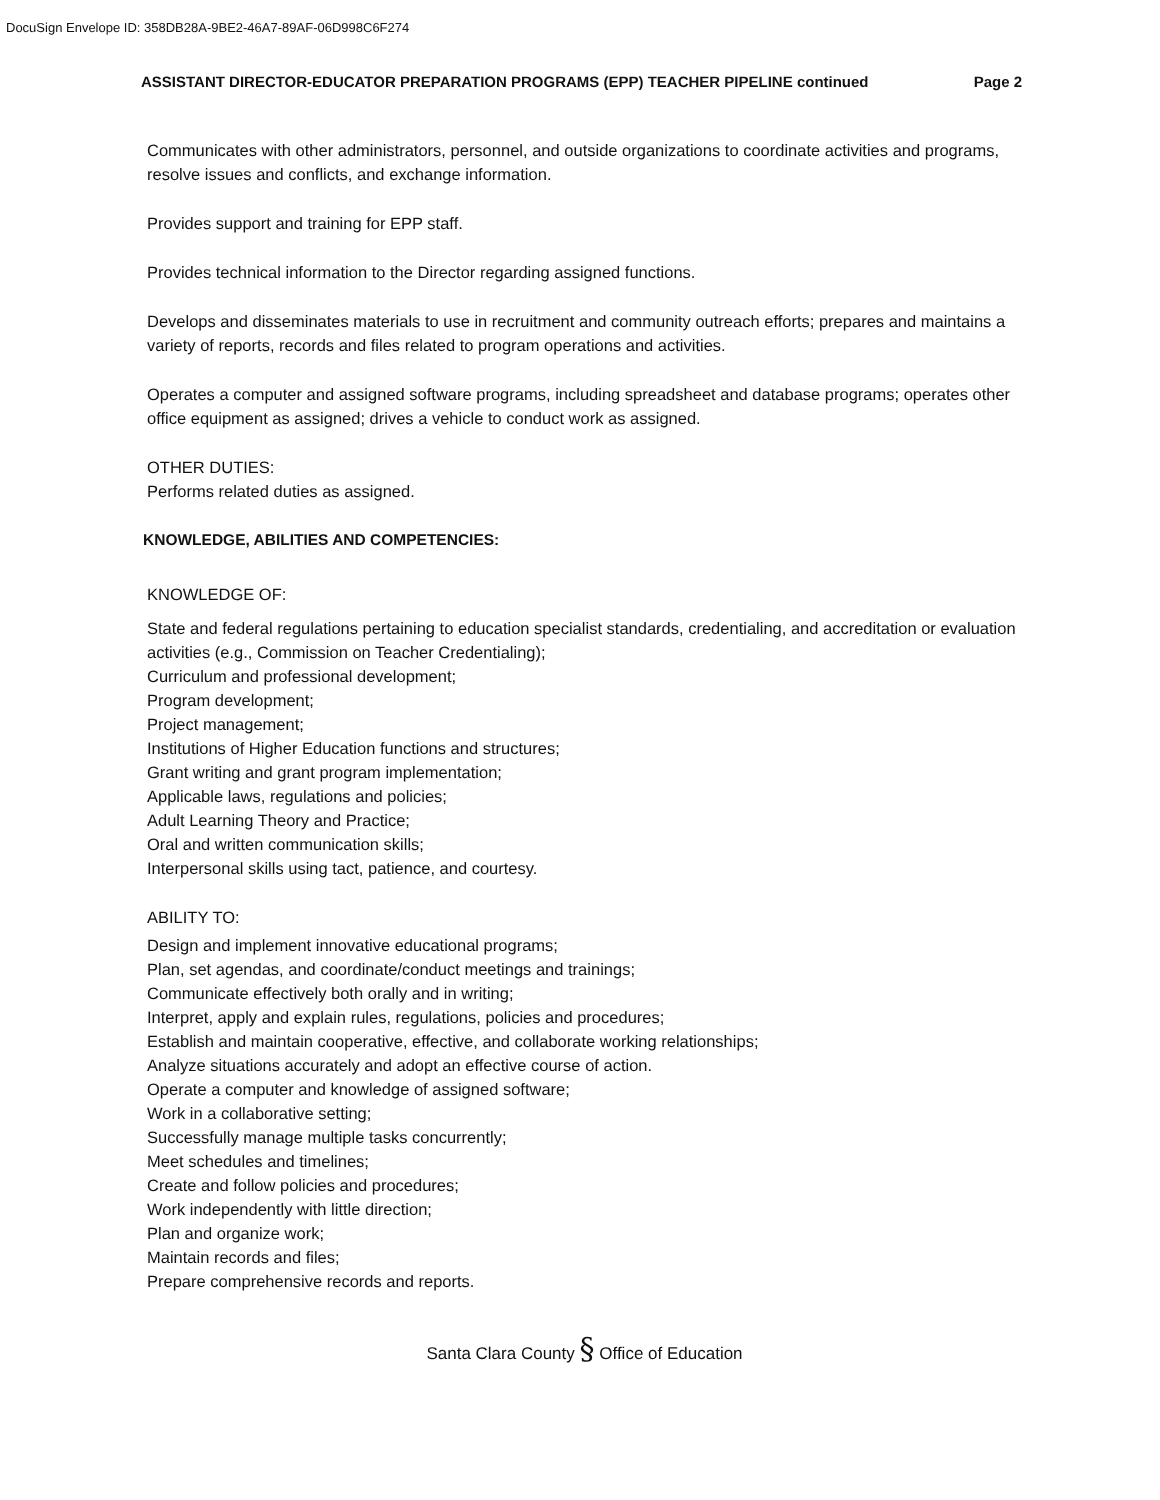DocuSign Envelope ID: 358DB28A-9BE2-46A7-89AF-06D998C6F274
ASSISTANT DIRECTOR-EDUCATOR PREPARATION PROGRAMS (EPP) TEACHER PIPELINE continued Page 2
Communicates with other administrators, personnel, and outside organizations to coordinate activities and programs, resolve issues and conflicts, and exchange information.
Provides support and training for EPP staff.
Provides technical information to the Director regarding assigned functions.
Develops and disseminates materials to use in recruitment and community outreach efforts; prepares and maintains a variety of reports, records and files related to program operations and activities.
Operates a computer and assigned software programs, including spreadsheet and database programs; operates other office equipment as assigned; drives a vehicle to conduct work as assigned.
OTHER DUTIES:
Performs related duties as assigned.
KNOWLEDGE, ABILITIES AND COMPETENCIES:
KNOWLEDGE OF:
State and federal regulations pertaining to education specialist standards, credentialing, and accreditation or evaluation activities (e.g., Commission on Teacher Credentialing);
Curriculum and professional development;
Program development;
Project management;
Institutions of Higher Education functions and structures;
Grant writing and grant program implementation;
Applicable laws, regulations and policies;
Adult Learning Theory and Practice;
Oral and written communication skills;
Interpersonal skills using tact, patience, and courtesy.
ABILITY TO:
Design and implement innovative educational programs;
Plan, set agendas, and coordinate/conduct meetings and trainings;
Communicate effectively both orally and in writing;
Interpret, apply and explain rules, regulations, policies and procedures;
Establish and maintain cooperative, effective, and collaborate working relationships;
Analyze situations accurately and adopt an effective course of action.
Operate a computer and knowledge of assigned software;
Work in a collaborative setting;
Successfully manage multiple tasks concurrently;
Meet schedules and timelines;
Create and follow policies and procedures;
Work independently with little direction;
Plan and organize work;
Maintain records and files;
Prepare comprehensive records and reports.
Santa Clara County § Office of Education